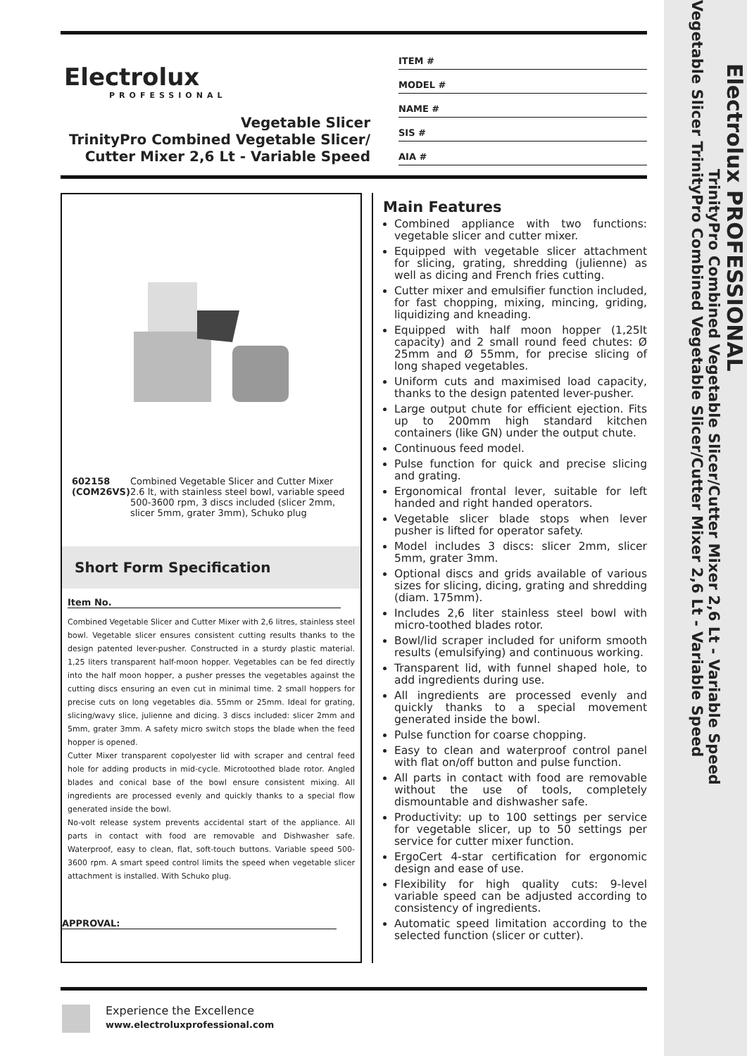Electrolux PROFESSIONAL
TrinityPro Combined Vegetable Slicer/Cutter Mixer 2,6 Lt - Variable Speed
Vegetable Slicer TrinityPro Combined Vegetable Slicer/Cutter Mixer 2,6 Lt - Variable Speed
Electrolux
PROFESSIONAL
Vegetable Slicer
TrinityPro Combined Vegetable Slicer/
Cutter Mixer 2,6 Lt - Variable Speed
ITEM #
MODEL #
NAME #
SIS #
AIA #
602158 (COM26VS) Combined Vegetable Slicer and Cutter Mixer 2.6 lt, with stainless steel bowl, variable speed 500-3600 rpm, 3 discs included (slicer 2mm, slicer 5mm, grater 3mm), Schuko plug
Short Form Specification
Item No.
Combined Vegetable Slicer and Cutter Mixer with 2,6 litres, stainless steel bowl. Vegetable slicer ensures consistent cutting results thanks to the design patented lever-pusher. Constructed in a sturdy plastic material. 1,25 liters transparent half-moon hopper. Vegetables can be fed directly into the half moon hopper, a pusher presses the vegetables against the cutting discs ensuring an even cut in minimal time. 2 small hoppers for precise cuts on long vegetables dia. 55mm or 25mm. Ideal for grating, slicing/wavy slice, julienne and dicing. 3 discs included: slicer 2mm and 5mm, grater 3mm. A safety micro switch stops the blade when the feed hopper is opened.
Cutter Mixer transparent copolyester lid with scraper and central feed hole for adding products in mid-cycle. Microtoothed blade rotor. Angled blades and conical base of the bowl ensure consistent mixing. All ingredients are processed evenly and quickly thanks to a special flow generated inside the bowl.
No-volt release system prevents accidental start of the appliance. All parts in contact with food are removable and Dishwasher safe. Waterproof, easy to clean, flat, soft-touch buttons. Variable speed 500-3600 rpm. A smart speed control limits the speed when vegetable slicer attachment is installed. With Schuko plug.
APPROVAL:
Main Features
Combined appliance with two functions: vegetable slicer and cutter mixer.
Equipped with vegetable slicer attachment for slicing, grating, shredding (julienne) as well as dicing and French fries cutting.
Cutter mixer and emulsifier function included, for fast chopping, mixing, mincing, griding, liquidizing and kneading.
Equipped with half moon hopper (1,25lt capacity) and 2 small round feed chutes: Ø 25mm and Ø 55mm, for precise slicing of long shaped vegetables.
Uniform cuts and maximised load capacity, thanks to the design patented lever-pusher.
Large output chute for efficient ejection. Fits up to 200mm high standard kitchen containers (like GN) under the output chute.
Continuous feed model.
Pulse function for quick and precise slicing and grating.
Ergonomical frontal lever, suitable for left handed and right handed operators.
Vegetable slicer blade stops when lever pusher is lifted for operator safety.
Model includes 3 discs: slicer 2mm, slicer 5mm, grater 3mm.
Optional discs and grids available of various sizes for slicing, dicing, grating and shredding (diam. 175mm).
Includes 2,6 liter stainless steel bowl with micro-toothed blades rotor.
Bowl/lid scraper included for uniform smooth results (emulsifying) and continuous working.
Transparent lid, with funnel shaped hole, to add ingredients during use.
All ingredients are processed evenly and quickly thanks to a special movement generated inside the bowl.
Pulse function for coarse chopping.
Easy to clean and waterproof control panel with flat on/off button and pulse function.
All parts in contact with food are removable without the use of tools, completely dismountable and dishwasher safe.
Productivity: up to 100 settings per service for vegetable slicer, up to 50 settings per service for cutter mixer function.
ErgoCert 4-star certification for ergonomic design and ease of use.
Flexibility for high quality cuts: 9-level variable speed can be adjusted according to consistency of ingredients.
Automatic speed limitation according to the selected function (slicer or cutter).
Experience the Excellence
www.electroluxprofessional.com